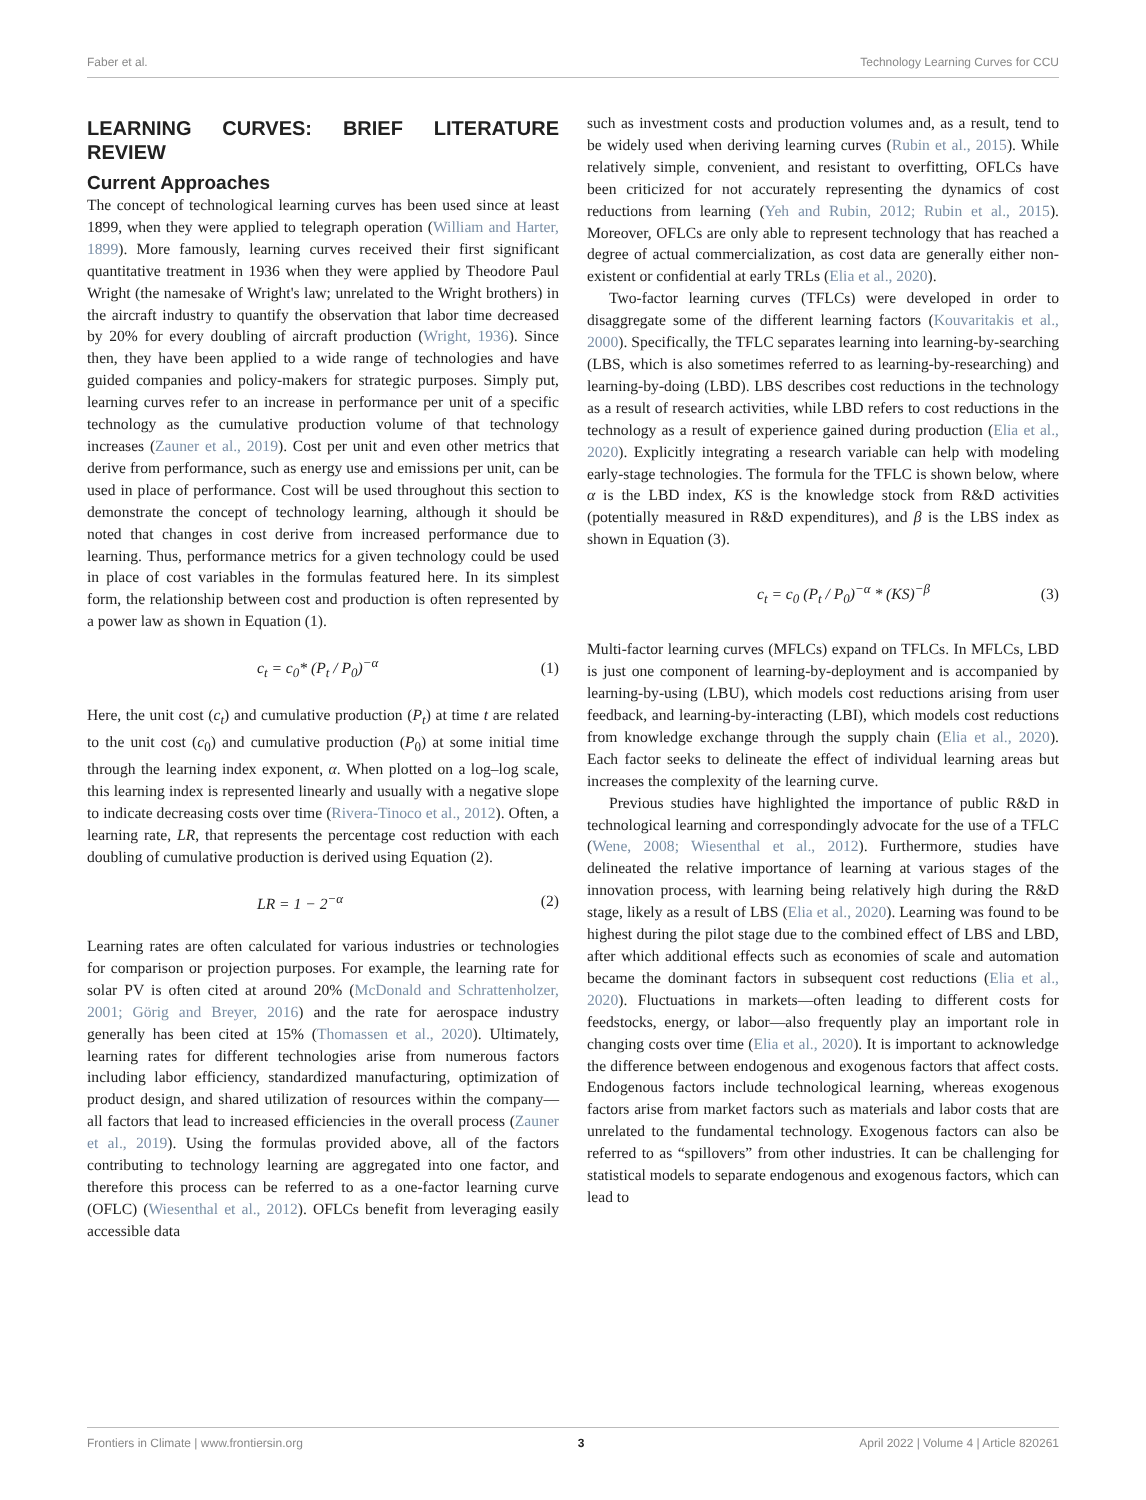Faber et al. Technology Learning Curves for CCU
LEARNING CURVES: BRIEF LITERATURE REVIEW
Current Approaches
The concept of technological learning curves has been used since at least 1899, when they were applied to telegraph operation (William and Harter, 1899). More famously, learning curves received their first significant quantitative treatment in 1936 when they were applied by Theodore Paul Wright (the namesake of Wright's law; unrelated to the Wright brothers) in the aircraft industry to quantify the observation that labor time decreased by 20% for every doubling of aircraft production (Wright, 1936). Since then, they have been applied to a wide range of technologies and have guided companies and policy-makers for strategic purposes. Simply put, learning curves refer to an increase in performance per unit of a specific technology as the cumulative production volume of that technology increases (Zauner et al., 2019). Cost per unit and even other metrics that derive from performance, such as energy use and emissions per unit, can be used in place of performance. Cost will be used throughout this section to demonstrate the concept of technology learning, although it should be noted that changes in cost derive from increased performance due to learning. Thus, performance metrics for a given technology could be used in place of cost variables in the formulas featured here. In its simplest form, the relationship between cost and production is often represented by a power law as shown in Equation (1).
c<sub>t</sub> = c<sub>0</sub>* (P<sub>t</sub> / P<sub>0</sub>)<sup>−α</sup> (1)
Here, the unit cost (c<sub>t</sub>) and cumulative production (P<sub>t</sub>) at time t are related to the unit cost (c<sub>0</sub>) and cumulative production (P<sub>0</sub>) at some initial time through the learning index exponent, α. When plotted on a log–log scale, this learning index is represented linearly and usually with a negative slope to indicate decreasing costs over time (Rivera-Tinoco et al., 2012). Often, a learning rate, LR, that represents the percentage cost reduction with each doubling of cumulative production is derived using Equation (2).
LR = 1 − 2<sup>−α</sup> (2)
Learning rates are often calculated for various industries or technologies for comparison or projection purposes. For example, the learning rate for solar PV is often cited at around 20% (McDonald and Schrattenholzer, 2001; Görig and Breyer, 2016) and the rate for aerospace industry generally has been cited at 15% (Thomassen et al., 2020). Ultimately, learning rates for different technologies arise from numerous factors including labor efficiency, standardized manufacturing, optimization of product design, and shared utilization of resources within the company—all factors that lead to increased efficiencies in the overall process (Zauner et al., 2019). Using the formulas provided above, all of the factors contributing to technology learning are aggregated into one factor, and therefore this process can be referred to as a one-factor learning curve (OFLC) (Wiesenthal et al., 2012). OFLCs benefit from leveraging easily accessible data
such as investment costs and production volumes and, as a result, tend to be widely used when deriving learning curves (Rubin et al., 2015). While relatively simple, convenient, and resistant to overfitting, OFLCs have been criticized for not accurately representing the dynamics of cost reductions from learning (Yeh and Rubin, 2012; Rubin et al., 2015). Moreover, OFLCs are only able to represent technology that has reached a degree of actual commercialization, as cost data are generally either non-existent or confidential at early TRLs (Elia et al., 2020).
Two-factor learning curves (TFLCs) were developed in order to disaggregate some of the different learning factors (Kouvaritakis et al., 2000). Specifically, the TFLC separates learning into learning-by-searching (LBS, which is also sometimes referred to as learning-by-researching) and learning-by-doing (LBD). LBS describes cost reductions in the technology as a result of research activities, while LBD refers to cost reductions in the technology as a result of experience gained during production (Elia et al., 2020). Explicitly integrating a research variable can help with modeling early-stage technologies. The formula for the TFLC is shown below, where α is the LBD index, KS is the knowledge stock from R&D activities (potentially measured in R&D expenditures), and β is the LBS index as shown in Equation (3).
c<sub>t</sub> = c<sub>0</sub> (P<sub>t</sub> / P<sub>0</sub>)<sup>−α</sup> * (KS)<sup>−β</sup> (3)
Multi-factor learning curves (MFLCs) expand on TFLCs. In MFLCs, LBD is just one component of learning-by-deployment and is accompanied by learning-by-using (LBU), which models cost reductions arising from user feedback, and learning-by-interacting (LBI), which models cost reductions from knowledge exchange through the supply chain (Elia et al., 2020). Each factor seeks to delineate the effect of individual learning areas but increases the complexity of the learning curve.
Previous studies have highlighted the importance of public R&D in technological learning and correspondingly advocate for the use of a TFLC (Wene, 2008; Wiesenthal et al., 2012). Furthermore, studies have delineated the relative importance of learning at various stages of the innovation process, with learning being relatively high during the R&D stage, likely as a result of LBS (Elia et al., 2020). Learning was found to be highest during the pilot stage due to the combined effect of LBS and LBD, after which additional effects such as economies of scale and automation became the dominant factors in subsequent cost reductions (Elia et al., 2020). Fluctuations in markets—often leading to different costs for feedstocks, energy, or labor—also frequently play an important role in changing costs over time (Elia et al., 2020). It is important to acknowledge the difference between endogenous and exogenous factors that affect costs. Endogenous factors include technological learning, whereas exogenous factors arise from market factors such as materials and labor costs that are unrelated to the fundamental technology. Exogenous factors can also be referred to as “spillovers” from other industries. It can be challenging for statistical models to separate endogenous and exogenous factors, which can lead to
Frontiers in Climate | www.frontiersin.org 3 April 2022 | Volume 4 | Article 820261